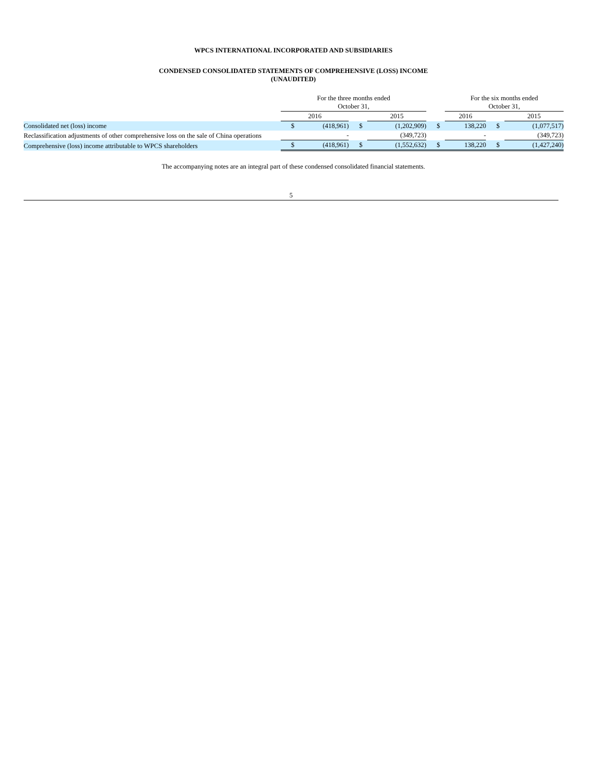WPCS INTERNATIONAL INCORPORATED AND SUBSIDIARIES
CONDENSED CONSOLIDATED STATEMENTS OF COMPREHENSIVE (LOSS) INCOME
(UNAUDITED)
| | For the three months ended October 31, | | | | | | For the six months ended October 31, | | | | |
| | 2016 | | | 2015 | | | 2016 | | | 2015 | |
| Consolidated net (loss) income | $ | (418,961) | $ | | (1,202,909) | $ | | 138,220 | $ | | (1,077,517) |
| Reclassification adjustments of other comprehensive loss on the sale of China operations | | - | | | (349,723) | | | - | | | (349,723) |
| Comprehensive (loss) income attributable to WPCS shareholders | $ | (418,961) | $ | | (1,552,632) | $ | | 138,220 | $ | | (1,427,240) |
The accompanying notes are an integral part of these condensed consolidated financial statements.
5